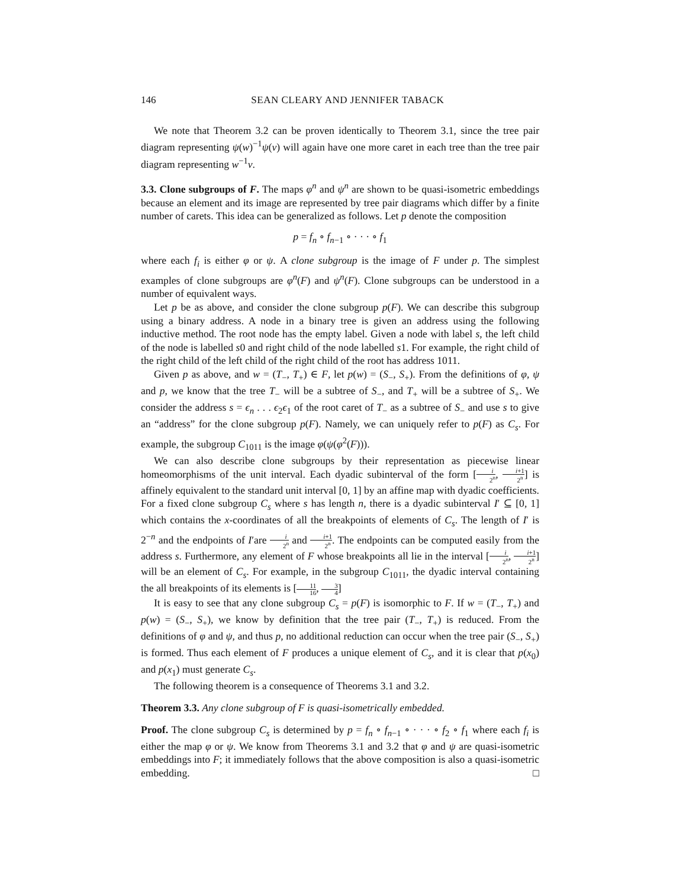146 SEAN CLEARY AND JENNIFER TABACK
We note that Theorem 3.2 can be proven identically to Theorem 3.1, since the tree pair diagram representing ψ(w)<sup>−1</sup>ψ(v) will again have one more caret in each tree than the tree pair diagram representing w<sup>−1</sup>v.
3.3. Clone subgroups of F. The maps φ<sup>n</sup> and ψ<sup>n</sup> are shown to be quasi-isometric embeddings because an element and its image are represented by tree pair diagrams which differ by a finite number of carets. This idea can be generalized as follows. Let p denote the composition
p = f<sub>n</sub> ∘ f<sub>n−1</sub> ∘ · · · ∘ f<sub>1</sub>
where each f<sub>i</sub> is either φ or ψ. A clone subgroup is the image of F under p. The simplest examples of clone subgroups are φ<sup>n</sup>(F) and ψ<sup>n</sup>(F). Clone subgroups can be understood in a number of equivalent ways.
Let p be as above, and consider the clone subgroup p(F). We can describe this subgroup using a binary address. A node in a binary tree is given an address using the following inductive method. The root node has the empty label. Given a node with label s, the left child of the node is labelled s0 and right child of the node labelled s1. For example, the right child of the right child of the left child of the right child of the root has address 1011.
Given p as above, and w = (T<sub>−</sub>, T<sub>+</sub>) ∈ F, let p(w) = (S<sub>−</sub>, S<sub>+</sub>). From the definitions of φ, ψ and p, we know that the tree T<sub>−</sub> will be a subtree of S<sub>−</sub>, and T<sub>+</sub> will be a subtree of S<sub>+</sub>. We consider the address s = ϵ<sub>n</sub> . . . ϵ<sub>2</sub>ϵ<sub>1</sub> of the root caret of T<sub>−</sub> as a subtree of S<sub>−</sub> and use s to give an “address” for the clone subgroup p(F). Namely, we can uniquely refer to p(F) as C<sub>s</sub>. For example, the subgroup C<sub>1011</sub> is the image φ(ψ(φ<sup>2</sup>(F))).
We can also describe clone subgroups by their representation as piecewise linear homeomorphisms of the unit interval. Each dyadic subinterval of the form [i 2<sup>n</sup>, i+1 2<sup>n</sup>] is affinely equivalent to the standard unit interval [0, 1] by an affine map with dyadic coefficients. For a fixed clone subgroup C<sub>s</sub> where s has length n, there is a dyadic subinterval I′ ⊆ [0, 1] which contains the x-coordinates of all the breakpoints of elements of C<sub>s</sub>. The length of I′ is 2<sup>−n</sup> and the endpoints of I′are i 2<sup>n</sup> and i+1 2<sup>n</sup>. The endpoints can be computed easily from the address s. Furthermore, any element of F whose breakpoints all lie in the interval [i 2<sup>n</sup>, i+1 2<sup>n</sup>] will be an element of C<sub>s</sub>. For example, in the subgroup C<sub>1011</sub>, the dyadic interval containing the all breakpoints of its elements is [11 16, 3 4]
It is easy to see that any clone subgroup C<sub>s</sub> = p(F) is isomorphic to F. If w = (T<sub>−</sub>, T<sub>+</sub>) and p(w) = (S<sub>−</sub>, S<sub>+</sub>), we know by definition that the tree pair (T<sub>−</sub>, T<sub>+</sub>) is reduced. From the definitions of φ and ψ, and thus p, no additional reduction can occur when the tree pair (S<sub>−</sub>, S<sub>+</sub>) is formed. Thus each element of F produces a unique element of C<sub>s</sub>, and it is clear that p(x<sub>0</sub>) and p(x<sub>1</sub>) must generate C<sub>s</sub>.
The following theorem is a consequence of Theorems 3.1 and 3.2.
Theorem 3.3. Any clone subgroup of F is quasi-isometrically embedded.
Proof. The clone subgroup C<sub>s</sub> is determined by p = f<sub>n</sub> ∘ f<sub>n−1</sub> ∘ · · · ∘ f<sub>2</sub> ∘ f<sub>1</sub> where each f<sub>i</sub> is either the map φ or ψ. We know from Theorems 3.1 and 3.2 that φ and ψ are quasi-isometric embeddings into F; it immediately follows that the above composition is also a quasi-isometric embedding. □